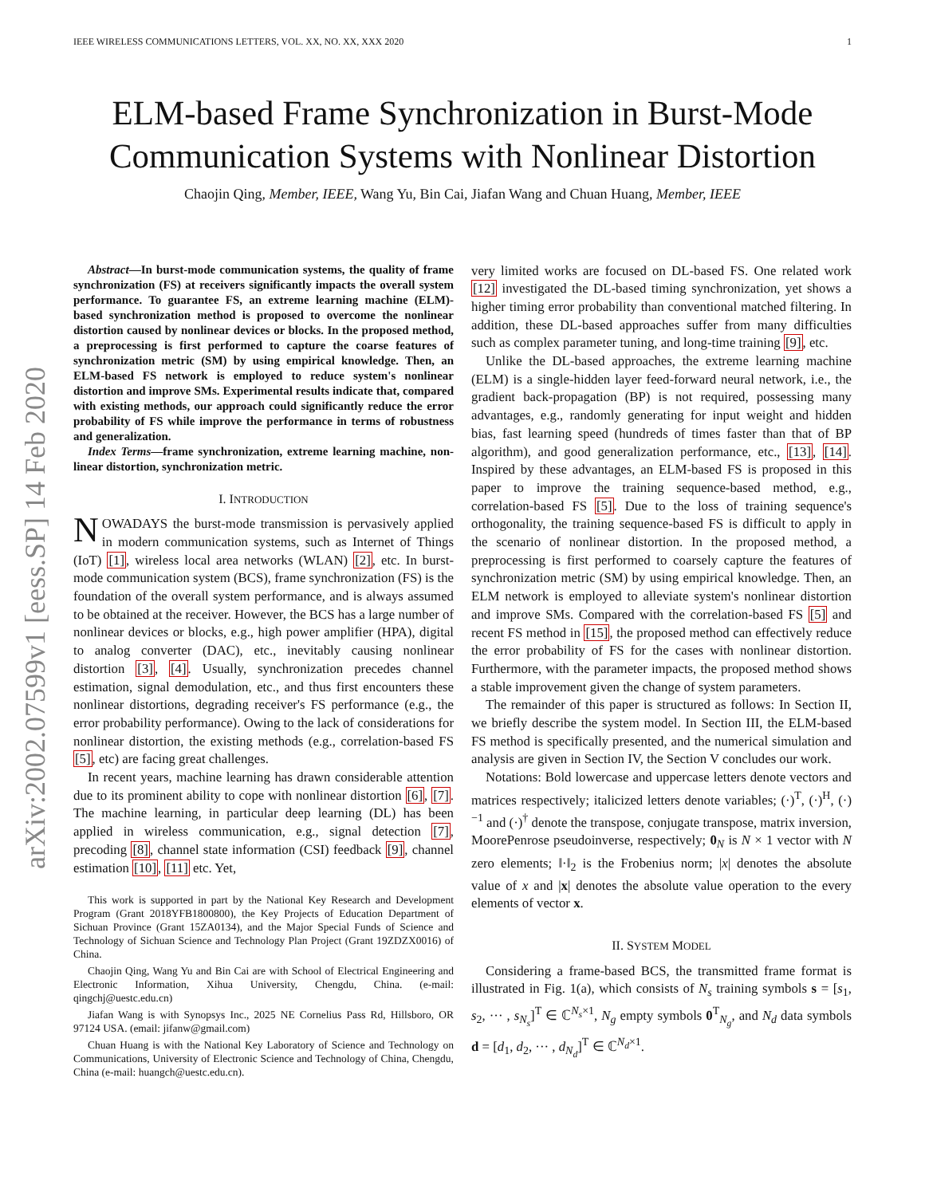arXiv:2002.07599v1 [eess.SP] 14 Feb 2020
IEEE WIRELESS COMMUNICATIONS LETTERS, VOL. XX, NO. XX, XXX 2020 1
ELM-based Frame Synchronization in Burst-Mode Communication Systems with Nonlinear Distortion
Chaojin Qing, Member, IEEE, Wang Yu, Bin Cai, Jiafan Wang and Chuan Huang, Member, IEEE
Abstract—In burst-mode communication systems, the quality of frame synchronization (FS) at receivers significantly impacts the overall system performance. To guarantee FS, an extreme learning machine (ELM)-based synchronization method is proposed to overcome the nonlinear distortion caused by nonlinear devices or blocks. In the proposed method, a preprocessing is first performed to capture the coarse features of synchronization metric (SM) by using empirical knowledge. Then, an ELM-based FS network is employed to reduce system's nonlinear distortion and improve SMs. Experimental results indicate that, compared with existing methods, our approach could significantly reduce the error probability of FS while improve the performance in terms of robustness and generalization.
Index Terms—frame synchronization, extreme learning machine, non-linear distortion, synchronization metric.
I. INTRODUCTION
NOWADAYS the burst-mode transmission is pervasively applied in modern communication systems, such as Internet of Things (IoT) [1], wireless local area networks (WLAN) [2], etc. In burst-mode communication system (BCS), frame synchronization (FS) is the foundation of the overall system performance, and is always assumed to be obtained at the receiver. However, the BCS has a large number of nonlinear devices or blocks, e.g., high power amplifier (HPA), digital to analog converter (DAC), etc., inevitably causing nonlinear distortion [3], [4]. Usually, synchronization precedes channel estimation, signal demodulation, etc., and thus first encounters these nonlinear distortions, degrading receiver's FS performance (e.g., the error probability performance). Owing to the lack of considerations for nonlinear distortion, the existing methods (e.g., correlation-based FS [5], etc) are facing great challenges.
In recent years, machine learning has drawn considerable attention due to its prominent ability to cope with nonlinear distortion [6], [7]. The machine learning, in particular deep learning (DL) has been applied in wireless communication, e.g., signal detection [7], precoding [8], channel state information (CSI) feedback [9], channel estimation [10], [11] etc. Yet,
This work is supported in part by the National Key Research and Development Program (Grant 2018YFB1800800), the Key Projects of Education Department of Sichuan Province (Grant 15ZA0134), and the Major Special Funds of Science and Technology of Sichuan Science and Technology Plan Project (Grant 19ZDZX0016) of China.
Chaojin Qing, Wang Yu and Bin Cai are with School of Electrical Engineering and Electronic Information, Xihua University, Chengdu, China. (e-mail: qingchj@uestc.edu.cn)
Jiafan Wang is with Synopsys Inc., 2025 NE Cornelius Pass Rd, Hillsboro, OR 97124 USA. (email: jifanw@gmail.com)
Chuan Huang is with the National Key Laboratory of Science and Technology on Communications, University of Electronic Science and Technology of China, Chengdu, China (e-mail: huangch@uestc.edu.cn).
very limited works are focused on DL-based FS. One related work [12] investigated the DL-based timing synchronization, yet shows a higher timing error probability than conventional matched filtering. In addition, these DL-based approaches suffer from many difficulties such as complex parameter tuning, and long-time training [9], etc.
Unlike the DL-based approaches, the extreme learning machine (ELM) is a single-hidden layer feed-forward neural network, i.e., the gradient back-propagation (BP) is not required, possessing many advantages, e.g., randomly generating for input weight and hidden bias, fast learning speed (hundreds of times faster than that of BP algorithm), and good generalization performance, etc., [13], [14]. Inspired by these advantages, an ELM-based FS is proposed in this paper to improve the training sequence-based method, e.g., correlation-based FS [5]. Due to the loss of training sequence's orthogonality, the training sequence-based FS is difficult to apply in the scenario of nonlinear distortion. In the proposed method, a preprocessing is first performed to coarsely capture the features of synchronization metric (SM) by using empirical knowledge. Then, an ELM network is employed to alleviate system's nonlinear distortion and improve SMs. Compared with the correlation-based FS [5] and recent FS method in [15], the proposed method can effectively reduce the error probability of FS for the cases with nonlinear distortion. Furthermore, with the parameter impacts, the proposed method shows a stable improvement given the change of system parameters.
The remainder of this paper is structured as follows: In Section II, we briefly describe the system model. In Section III, the ELM-based FS method is specifically presented, and the numerical simulation and analysis are given in Section IV, the Section V concludes our work.
Notations: Bold lowercase and uppercase letters denote vectors and matrices respectively; italicized letters denote variables; (·)<sup>T</sup>, (·)<sup>H</sup>, (·)<sup>−1</sup> and (·)<sup>†</sup> denote the transpose, conjugate transpose, matrix inversion, MoorePenrose pseudoinverse, respectively; 0<sub>N</sub> is N × 1 vector with N zero elements; ‖·‖<sub>2</sub> is the Frobenius norm; |x| denotes the absolute value of x and |x| denotes the absolute value operation to the every elements of vector x.
II. SYSTEM MODEL
Considering a frame-based BCS, the transmitted frame format is illustrated in Fig. 1(a), which consists of N<sub>s</sub> training symbols s = [s<sub>1</sub>, s<sub>2</sub>, ··· , s<sub>N<sub>s</sub></sub>]<sup>T</sup> ∈ ℂ<sup>N<sub>s</sub>×1</sup>, N<sub>g</sub> empty symbols 0<sup>T</sup><sub>N<sub>g</sub></sub>, and N<sub>d</sub> data symbols d = [d<sub>1</sub>, d<sub>2</sub>, ··· , d<sub>N<sub>d</sub></sub>]<sup>T</sup> ∈ ℂ<sup>N<sub>d</sub>×1</sup>.